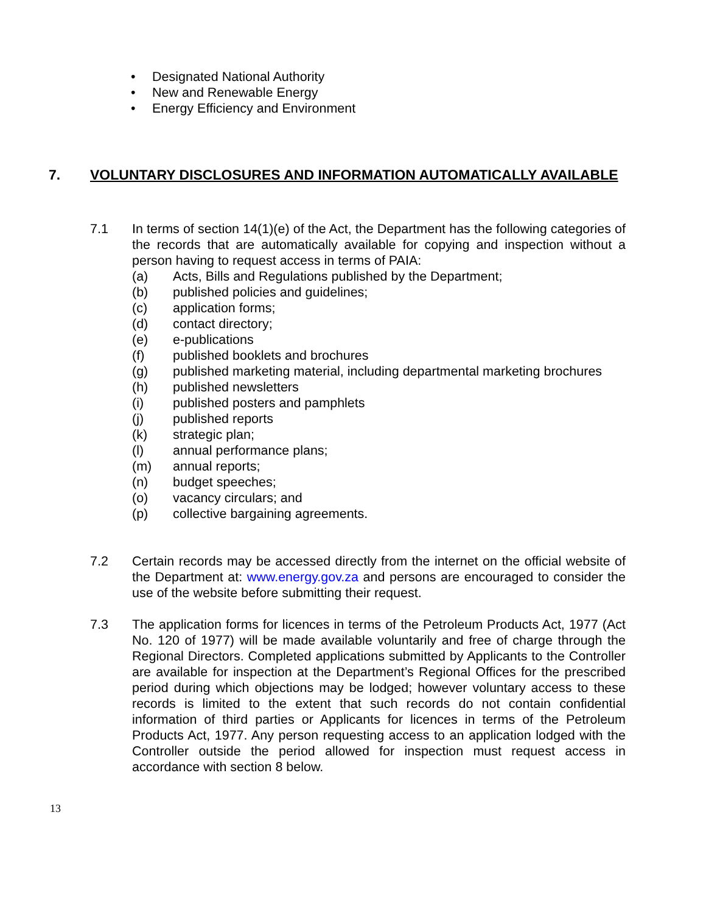• Designated National Authority
• New and Renewable Energy
• Energy Efficiency and Environment
7. VOLUNTARY DISCLOSURES AND INFORMATION AUTOMATICALLY AVAILABLE
7.1 In terms of section 14(1)(e) of the Act, the Department has the following categories of the records that are automatically available for copying and inspection without a person having to request access in terms of PAIA:
(a) Acts, Bills and Regulations published by the Department;
(b) published policies and guidelines;
(c) application forms;
(d) contact directory;
(e) e-publications
(f) published booklets and brochures
(g) published marketing material, including departmental marketing brochures
(h) published newsletters
(i) published posters and pamphlets
(j) published reports
(k) strategic plan;
(l) annual performance plans;
(m) annual reports;
(n) budget speeches;
(o) vacancy circulars; and
(p) collective bargaining agreements.
7.2 Certain records may be accessed directly from the internet on the official website of the Department at: www.energy.gov.za and persons are encouraged to consider the use of the website before submitting their request.
7.3 The application forms for licences in terms of the Petroleum Products Act, 1977 (Act No. 120 of 1977) will be made available voluntarily and free of charge through the Regional Directors. Completed applications submitted by Applicants to the Controller are available for inspection at the Department’s Regional Offices for the prescribed period during which objections may be lodged; however voluntary access to these records is limited to the extent that such records do not contain confidential information of third parties or Applicants for licences in terms of the Petroleum Products Act, 1977. Any person requesting access to an application lodged with the Controller outside the period allowed for inspection must request access in accordance with section 8 below.
13